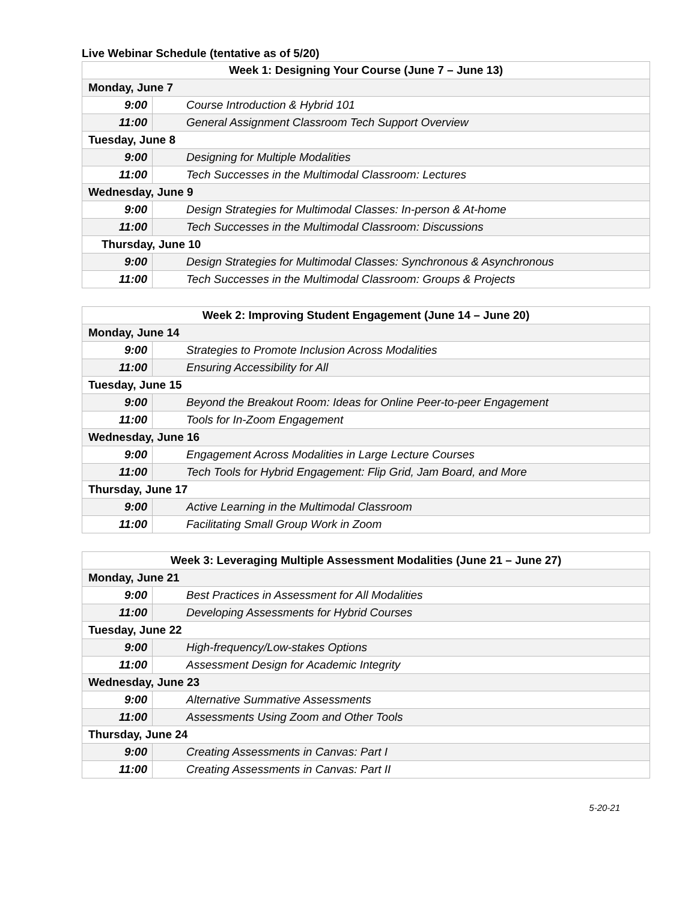Live Webinar Schedule (tentative as of 5/20)
| Week 1: Designing Your Course (June 7 – June 13) | |
| --- | --- |
| Monday, June 7 | |
| 9:00 | Course Introduction & Hybrid 101 |
| 11:00 | General Assignment Classroom Tech Support Overview |
| Tuesday, June 8 | |
| 9:00 | Designing for Multiple Modalities |
| 11:00 | Tech Successes in the Multimodal Classroom: Lectures |
| Wednesday, June 9 | |
| 9:00 | Design Strategies for Multimodal Classes: In-person & At-home |
| 11:00 | Tech Successes in the Multimodal Classroom: Discussions |
| Thursday, June 10 | |
| 9:00 | Design Strategies for Multimodal Classes: Synchronous & Asynchronous |
| 11:00 | Tech Successes in the Multimodal Classroom: Groups & Projects |
| Week 2: Improving Student Engagement (June 14 – June 20) | |
| --- | --- |
| Monday, June 14 | |
| 9:00 | Strategies to Promote Inclusion Across Modalities |
| 11:00 | Ensuring Accessibility for All |
| Tuesday, June 15 | |
| 9:00 | Beyond the Breakout Room: Ideas for Online Peer-to-peer Engagement |
| 11:00 | Tools for In-Zoom Engagement |
| Wednesday, June 16 | |
| 9:00 | Engagement Across Modalities in Large Lecture Courses |
| 11:00 | Tech Tools for Hybrid Engagement: Flip Grid, Jam Board, and More |
| Thursday, June 17 | |
| 9:00 | Active Learning in the Multimodal Classroom |
| 11:00 | Facilitating Small Group Work in Zoom |
| Week 3: Leveraging Multiple Assessment Modalities (June 21 – June 27) | |
| --- | --- |
| Monday, June 21 | |
| 9:00 | Best Practices in Assessment for All Modalities |
| 11:00 | Developing Assessments for Hybrid Courses |
| Tuesday, June 22 | |
| 9:00 | High-frequency/Low-stakes Options |
| 11:00 | Assessment Design for Academic Integrity |
| Wednesday, June 23 | |
| 9:00 | Alternative Summative Assessments |
| 11:00 | Assessments Using Zoom and Other Tools |
| Thursday, June 24 | |
| 9:00 | Creating Assessments in Canvas: Part I |
| 11:00 | Creating Assessments in Canvas: Part II |
5-20-21